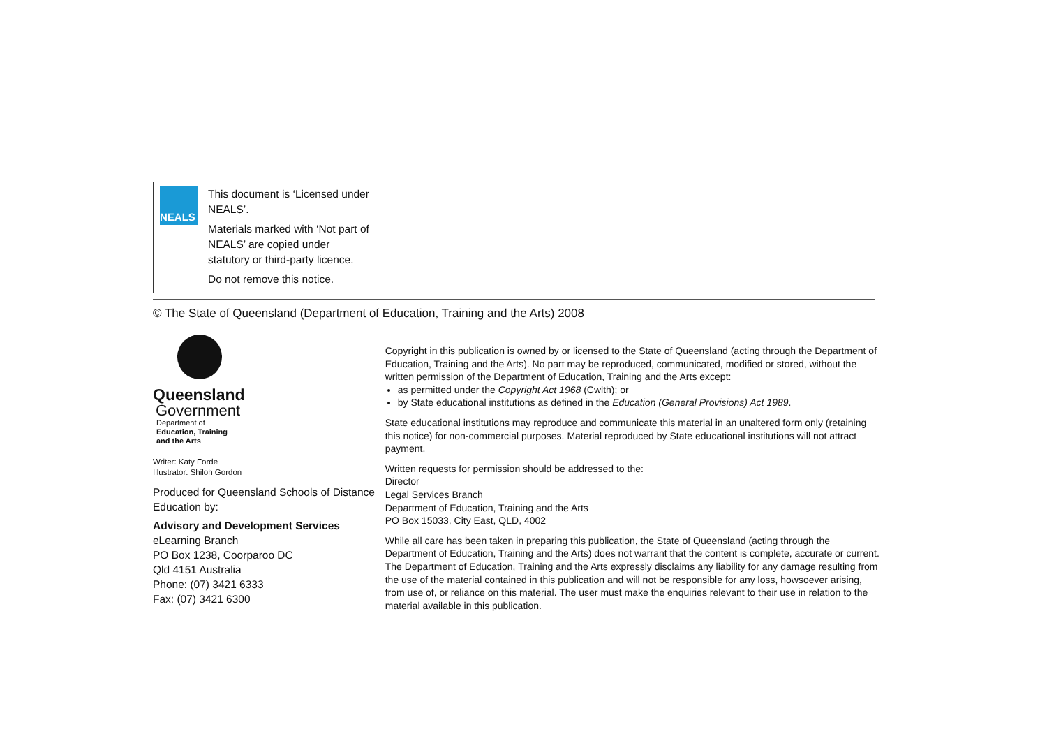NEALS
This document is ‘Licensed under NEALS’.
Materials marked with ‘Not part of NEALS’ are copied under statutory or third-party licence.
Do not remove this notice.
© The State of Queensland (Department of Education, Training and the Arts) 2008
Queensland
Government
Department of
Education, Training
and the Arts
Writer: Katy Forde
Illustrator: Shiloh Gordon
Produced for Queensland Schools of Distance Education by:
Advisory and Development Services
eLearning Branch
PO Box 1238, Coorparoo DC
Qld 4151 Australia
Phone: (07) 3421 6333
Fax: (07) 3421 6300
Copyright in this publication is owned by or licensed to the State of Queensland (acting through the Department of Education, Training and the Arts). No part may be reproduced, communicated, modified or stored, without the written permission of the Department of Education, Training and the Arts except:
as permitted under the Copyright Act 1968 (Cwlth); or
by State educational institutions as defined in the Education (General Provisions) Act 1989.
State educational institutions may reproduce and communicate this material in an unaltered form only (retaining this notice) for non-commercial purposes. Material reproduced by State educational institutions will not attract payment.
Written requests for permission should be addressed to the:
Director
Legal Services Branch
Department of Education, Training and the Arts
PO Box 15033, City East, QLD, 4002
While all care has been taken in preparing this publication, the State of Queensland (acting through the Department of Education, Training and the Arts) does not warrant that the content is complete, accurate or current. The Department of Education, Training and the Arts expressly disclaims any liability for any damage resulting from the use of the material contained in this publication and will not be responsible for any loss, howsoever arising, from use of, or reliance on this material. The user must make the enquiries relevant to their use in relation to the material available in this publication.